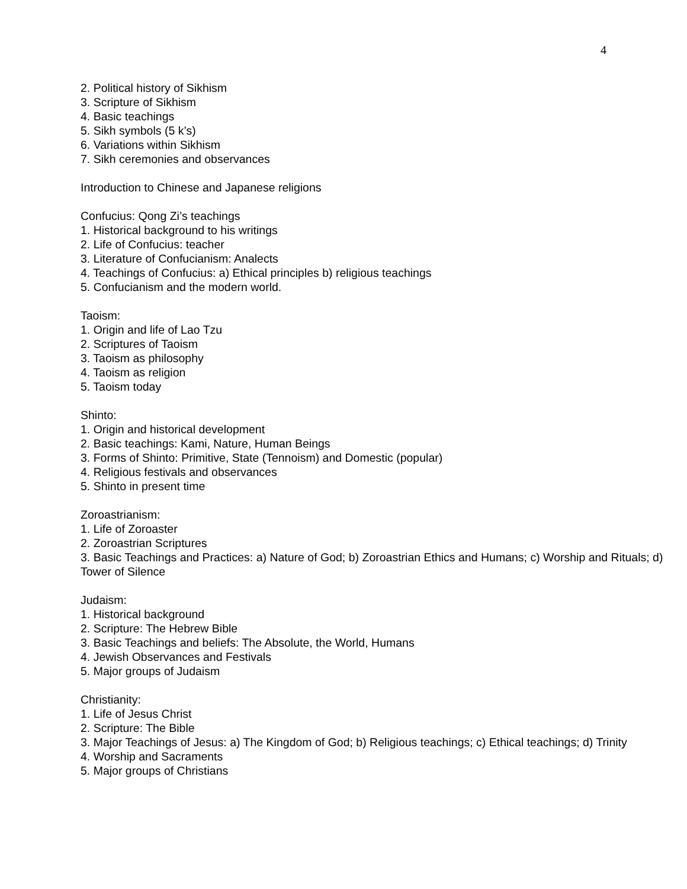4
2. Political history of Sikhism
3. Scripture of Sikhism
4. Basic teachings
5. Sikh symbols (5 k’s)
6. Variations within Sikhism
7. Sikh ceremonies and observances
Introduction to Chinese and Japanese religions
Confucius: Qong Zi’s teachings
1. Historical background to his writings
2. Life of Confucius: teacher
3. Literature of Confucianism: Analects
4. Teachings of Confucius: a) Ethical principles b) religious teachings
5. Confucianism and the modern world.
Taoism:
1. Origin and life of Lao Tzu
2. Scriptures of Taoism
3. Taoism as philosophy
4. Taoism as religion
5. Taoism today
Shinto:
1. Origin and historical development
2. Basic teachings: Kami, Nature, Human Beings
3. Forms of Shinto: Primitive, State (Tennoism) and Domestic (popular)
4. Religious festivals and observances
5. Shinto in present time
Zoroastrianism:
1. Life of Zoroaster
2. Zoroastrian Scriptures
3. Basic Teachings and Practices: a) Nature of God; b) Zoroastrian Ethics and Humans; c) Worship and Rituals; d) Tower of Silence
Judaism:
1. Historical background
2. Scripture: The Hebrew Bible
3. Basic Teachings and beliefs: The Absolute, the World, Humans
4. Jewish Observances and Festivals
5. Major groups of Judaism
Christianity:
1. Life of Jesus Christ
2. Scripture: The Bible
3. Major Teachings of Jesus: a) The Kingdom of God; b) Religious teachings; c) Ethical teachings; d) Trinity
4. Worship and Sacraments
5. Major groups of Christians